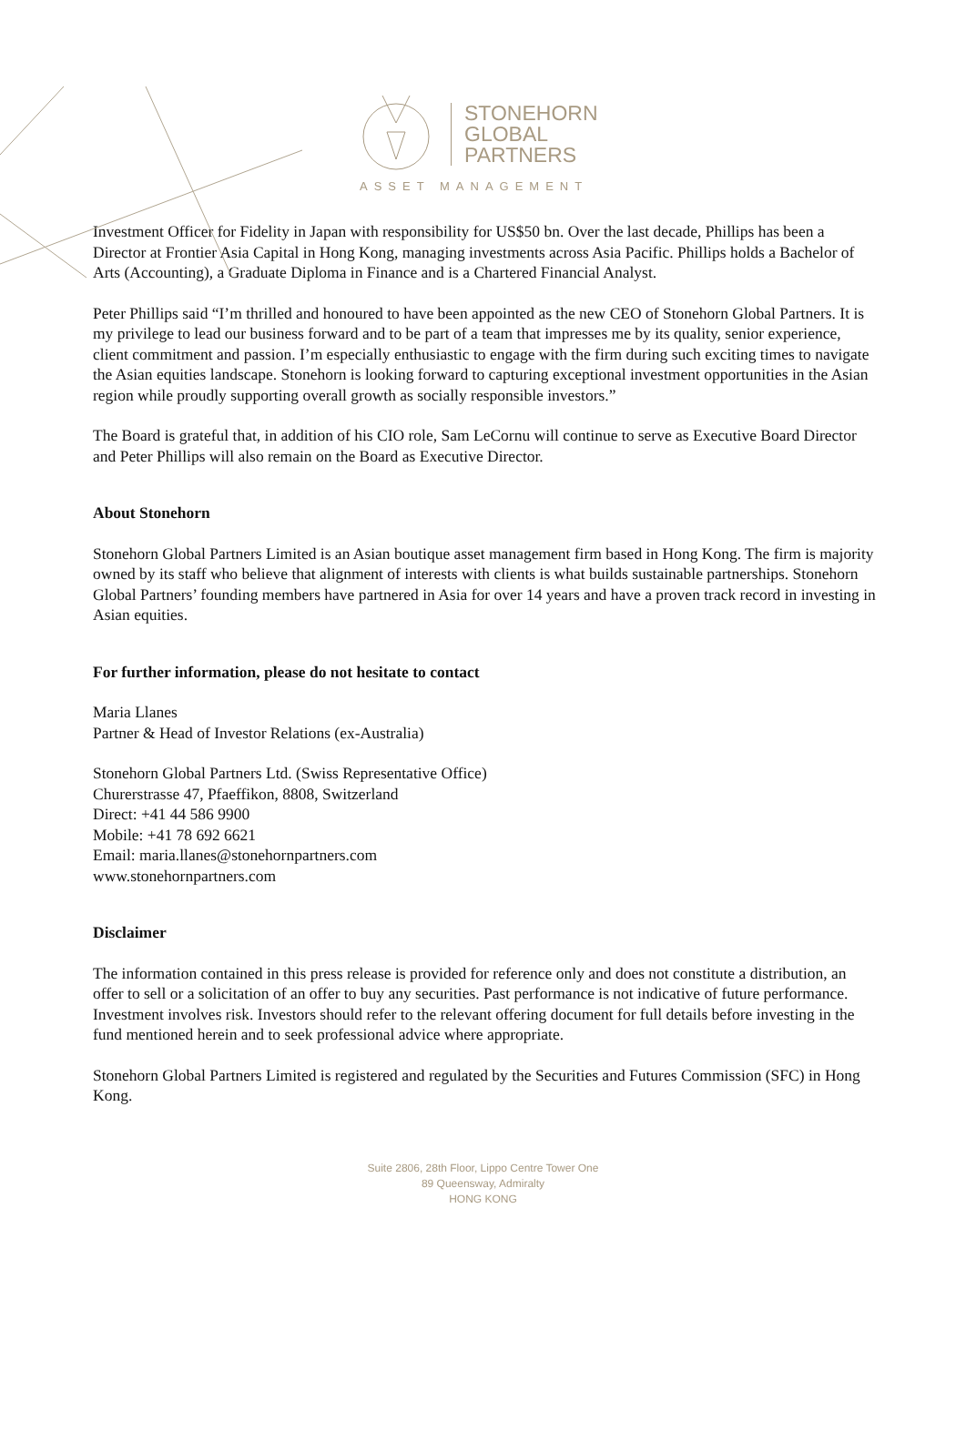STONEHORN
GLOBAL
PARTNERS
ASSET MANAGEMENT
Investment Officer for Fidelity in Japan with responsibility for US$50 bn. Over the last decade, Phillips has been a Director at Frontier Asia Capital in Hong Kong, managing investments across Asia Pacific. Phillips holds a Bachelor of Arts (Accounting), a Graduate Diploma in Finance and is a Chartered Financial Analyst.
Peter Phillips said “I’m thrilled and honoured to have been appointed as the new CEO of Stonehorn Global Partners. It is my privilege to lead our business forward and to be part of a team that impresses me by its quality, senior experience, client commitment and passion. I’m especially enthusiastic to engage with the firm during such exciting times to navigate the Asian equities landscape. Stonehorn is looking forward to capturing exceptional investment opportunities in the Asian region while proudly supporting overall growth as socially responsible investors.”
The Board is grateful that, in addition of his CIO role, Sam LeCornu will continue to serve as Executive Board Director and Peter Phillips will also remain on the Board as Executive Director.
About Stonehorn
Stonehorn Global Partners Limited is an Asian boutique asset management firm based in Hong Kong. The firm is majority owned by its staff who believe that alignment of interests with clients is what builds sustainable partnerships. Stonehorn Global Partners’ founding members have partnered in Asia for over 14 years and have a proven track record in investing in Asian equities.
For further information, please do not hesitate to contact
Maria Llanes
Partner & Head of Investor Relations (ex-Australia)
Stonehorn Global Partners Ltd. (Swiss Representative Office)
Churerstrasse 47, Pfaeffikon, 8808, Switzerland
Direct: +41 44 586 9900
Mobile: +41 78 692 6621
Email: maria.llanes@stonehornpartners.com
www.stonehornpartners.com
Disclaimer
The information contained in this press release is provided for reference only and does not constitute a distribution, an offer to sell or a solicitation of an offer to buy any securities. Past performance is not indicative of future performance. Investment involves risk. Investors should refer to the relevant offering document for full details before investing in the fund mentioned herein and to seek professional advice where appropriate.
Stonehorn Global Partners Limited is registered and regulated by the Securities and Futures Commission (SFC) in Hong Kong.
Suite 2806, 28th Floor, Lippo Centre Tower One
89 Queensway, Admiralty
HONG KONG